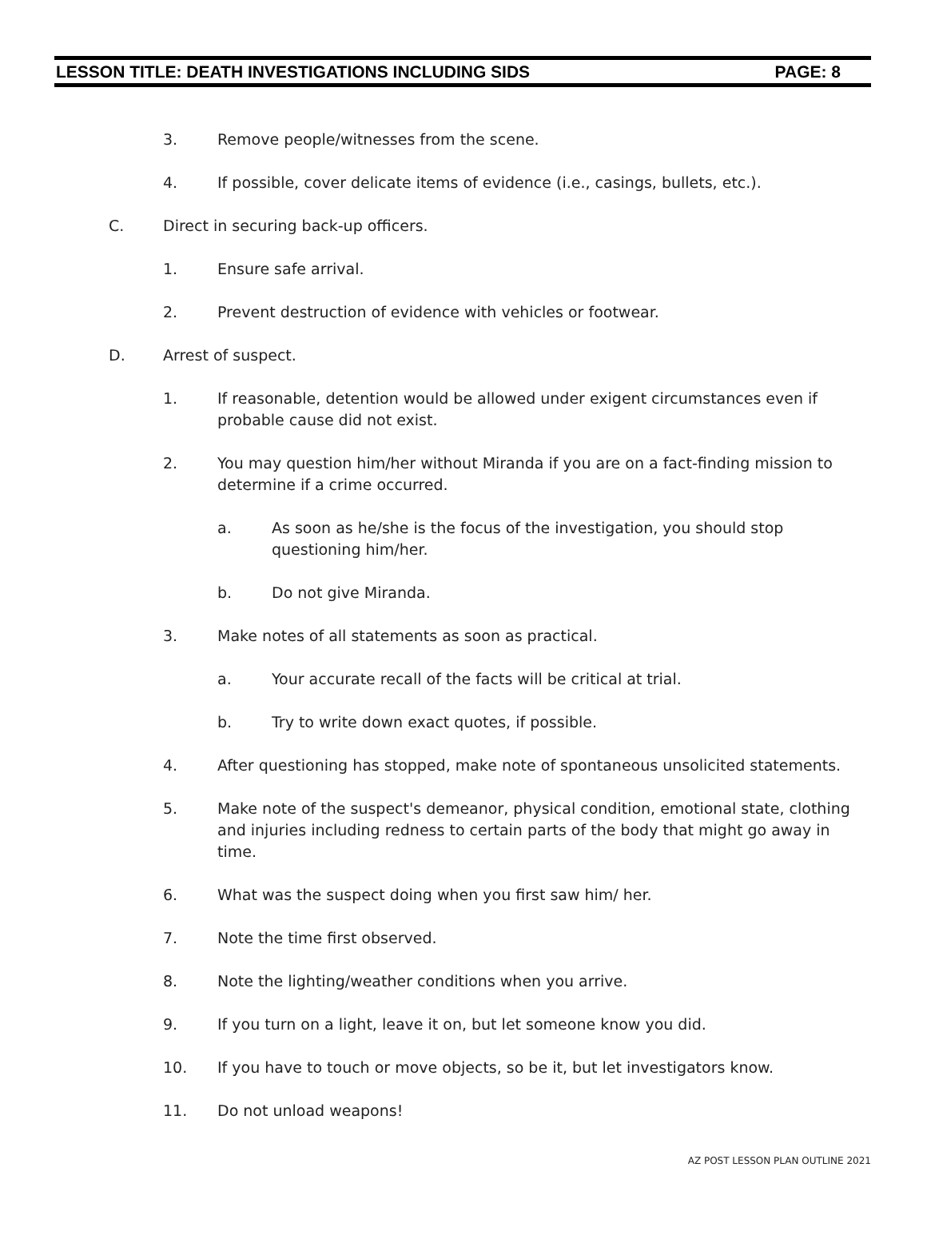LESSON TITLE: DEATH INVESTIGATIONS INCLUDING SIDS PAGE: 8
3. Remove people/witnesses from the scene.
4. If possible, cover delicate items of evidence (i.e., casings, bullets, etc.).
C. Direct in securing back-up officers.
1. Ensure safe arrival.
2. Prevent destruction of evidence with vehicles or footwear.
D. Arrest of suspect.
1. If reasonable, detention would be allowed under exigent circumstances even if probable cause did not exist.
2. You may question him/her without Miranda if you are on a fact-finding mission to determine if a crime occurred.
a. As soon as he/she is the focus of the investigation, you should stop questioning him/her.
b. Do not give Miranda.
3. Make notes of all statements as soon as practical.
a. Your accurate recall of the facts will be critical at trial.
b. Try to write down exact quotes, if possible.
4. After questioning has stopped, make note of spontaneous unsolicited statements.
5. Make note of the suspect's demeanor, physical condition, emotional state, clothing and injuries including redness to certain parts of the body that might go away in time.
6. What was the suspect doing when you first saw him/ her.
7. Note the time first observed.
8. Note the lighting/weather conditions when you arrive.
9. If you turn on a light, leave it on, but let someone know you did.
10. If you have to touch or move objects, so be it, but let investigators know.
11. Do not unload weapons!
AZ POST LESSON PLAN OUTLINE 2021